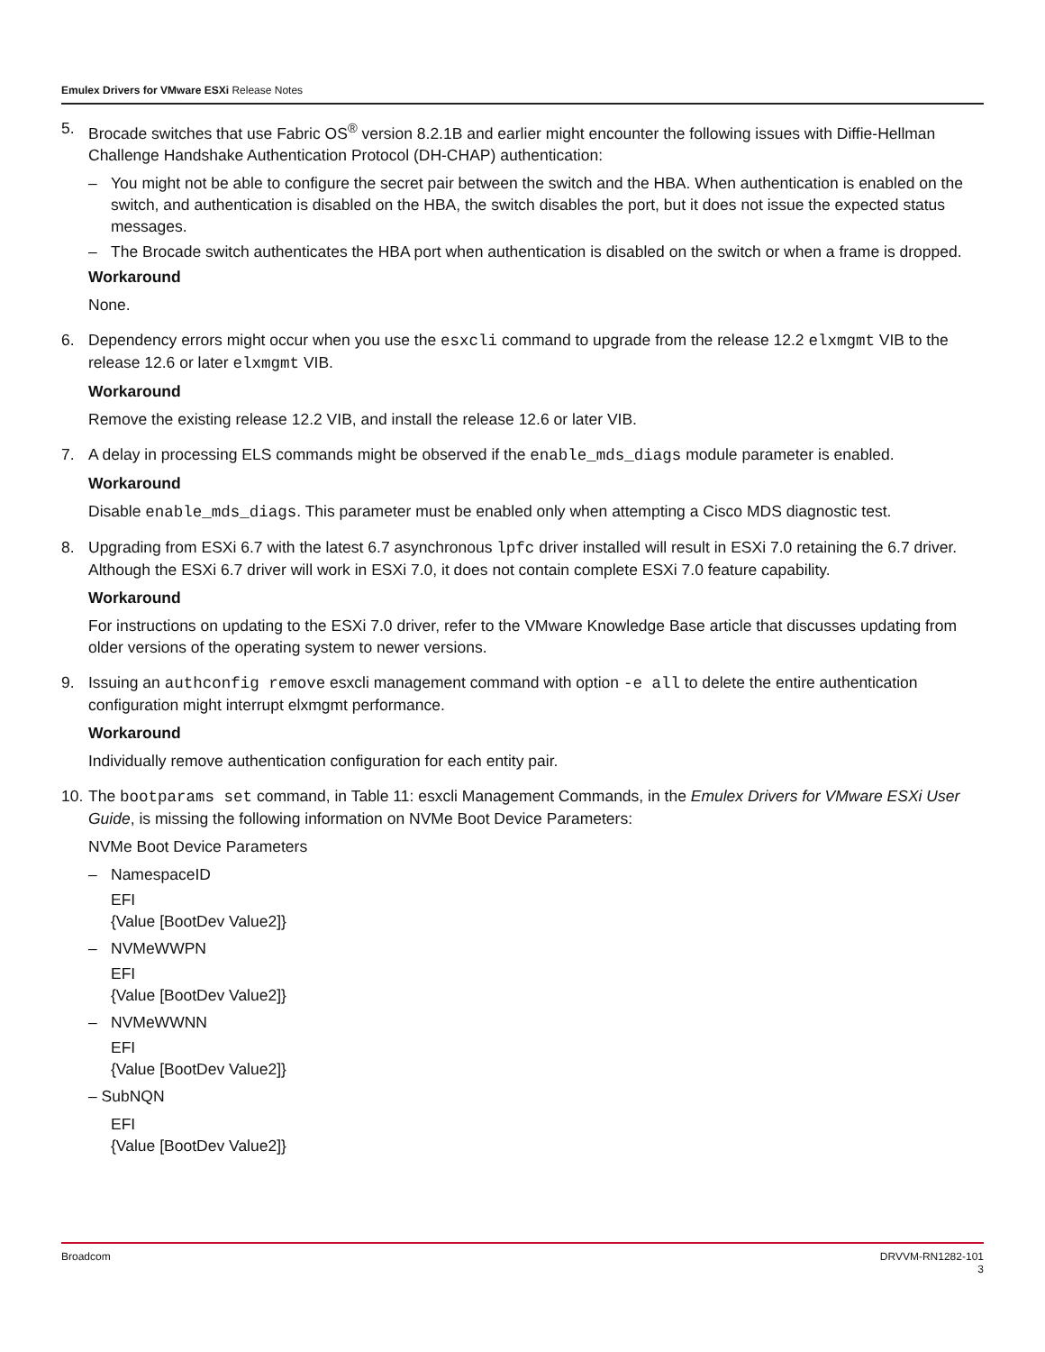Emulex Drivers for VMware ESXi Release Notes
5. Brocade switches that use Fabric OS<sup>®</sup> version 8.2.1B and earlier might encounter the following issues with Diffie-Hellman Challenge Handshake Authentication Protocol (DH-CHAP) authentication:
– You might not be able to configure the secret pair between the switch and the HBA. When authentication is enabled on the switch, and authentication is disabled on the HBA, the switch disables the port, but it does not issue the expected status messages.
– The Brocade switch authenticates the HBA port when authentication is disabled on the switch or when a frame is dropped.
Workaround
None.
6. Dependency errors might occur when you use the esxcli command to upgrade from the release 12.2 elxmgmt VIB to the release 12.6 or later elxmgmt VIB.
Workaround
Remove the existing release 12.2 VIB, and install the release 12.6 or later VIB.
7. A delay in processing ELS commands might be observed if the enable_mds_diags module parameter is enabled.
Workaround
Disable enable_mds_diags. This parameter must be enabled only when attempting a Cisco MDS diagnostic test.
8. Upgrading from ESXi 6.7 with the latest 6.7 asynchronous lpfc driver installed will result in ESXi 7.0 retaining the 6.7 driver. Although the ESXi 6.7 driver will work in ESXi 7.0, it does not contain complete ESXi 7.0 feature capability.
Workaround
For instructions on updating to the ESXi 7.0 driver, refer to the VMware Knowledge Base article that discusses updating from older versions of the operating system to newer versions.
9. Issuing an authconfig remove esxcli management command with option -e all to delete the entire authentication configuration might interrupt elxmgmt performance.
Workaround
Individually remove authentication configuration for each entity pair.
10.
The bootparams set command, in Table 11: esxcli Management Commands, in the Emulex Drivers for VMware ESXi User Guide, is missing the following information on NVMe Boot Device Parameters:
NVMe Boot Device Parameters
– NamespaceID
EFI
{Value [BootDev Value2]}
– NVMeWWPN
EFI
{Value [BootDev Value2]}
– NVMeWWNN
EFI
{Value [BootDev Value2]}
– SubNQN
EFI
{Value [BootDev Value2]}
Broadcom DRVVM-RN1282-101
3